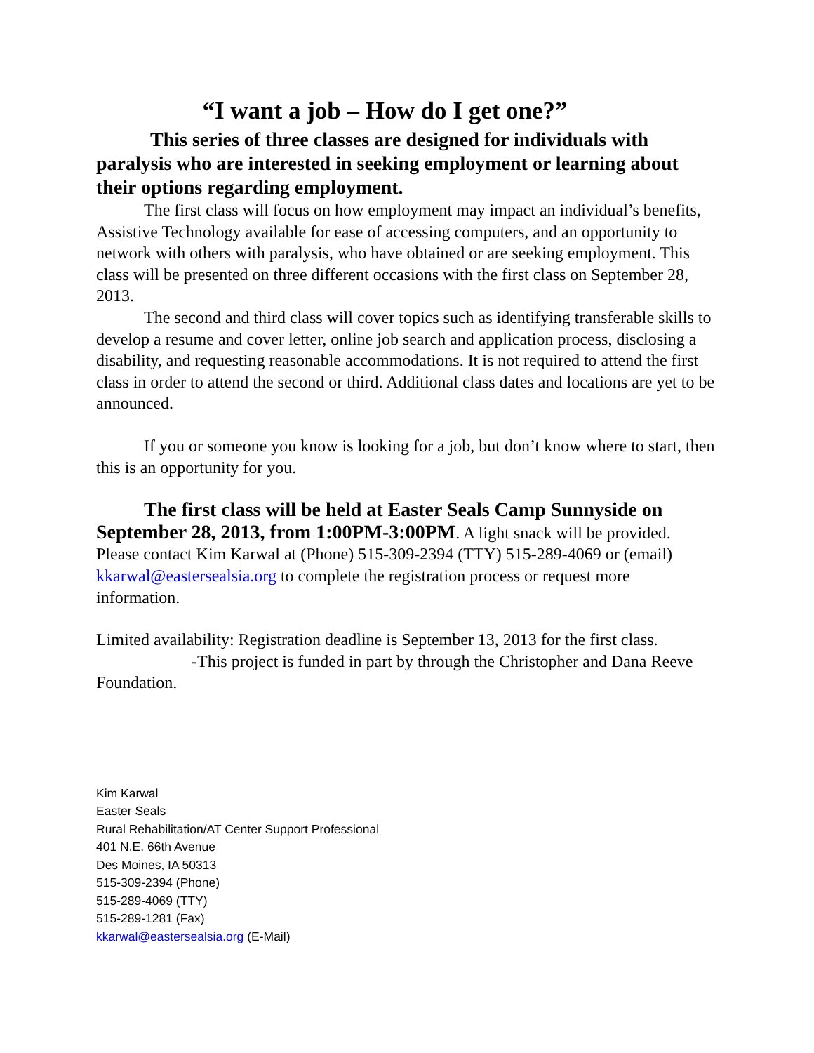“I want a job – How do I get one?”
This series of three classes are designed for individuals with paralysis who are interested in seeking employment or learning about their options regarding employment.
The first class will focus on how employment may impact an individual’s benefits, Assistive Technology available for ease of accessing computers, and an opportunity to network with others with paralysis, who have obtained or are seeking employment. This class will be presented on three different occasions with the first class on September 28, 2013.
The second and third class will cover topics such as identifying transferable skills to develop a resume and cover letter, online job search and application process, disclosing a disability, and requesting reasonable accommodations. It is not required to attend the first class in order to attend the second or third. Additional class dates and locations are yet to be announced.
If you or someone you know is looking for a job, but don’t know where to start, then this is an opportunity for you.
The first class will be held at Easter Seals Camp Sunnyside on September 28, 2013, from 1:00PM-3:00PM. A light snack will be provided. Please contact Kim Karwal at (Phone) 515-309-2394 (TTY) 515-289-4069 or (email) kkarwal@eastersealsia.org to complete the registration process or request more information.
Limited availability: Registration deadline is September 13, 2013 for the first class.
-This project is funded in part by through the Christopher and Dana Reeve Foundation.
Kim Karwal
Easter Seals
Rural Rehabilitation/AT Center Support Professional
401 N.E. 66th Avenue
Des Moines, IA 50313
515-309-2394 (Phone)
515-289-4069 (TTY)
515-289-1281 (Fax)
kkarwal@eastersealsia.org (E-Mail)